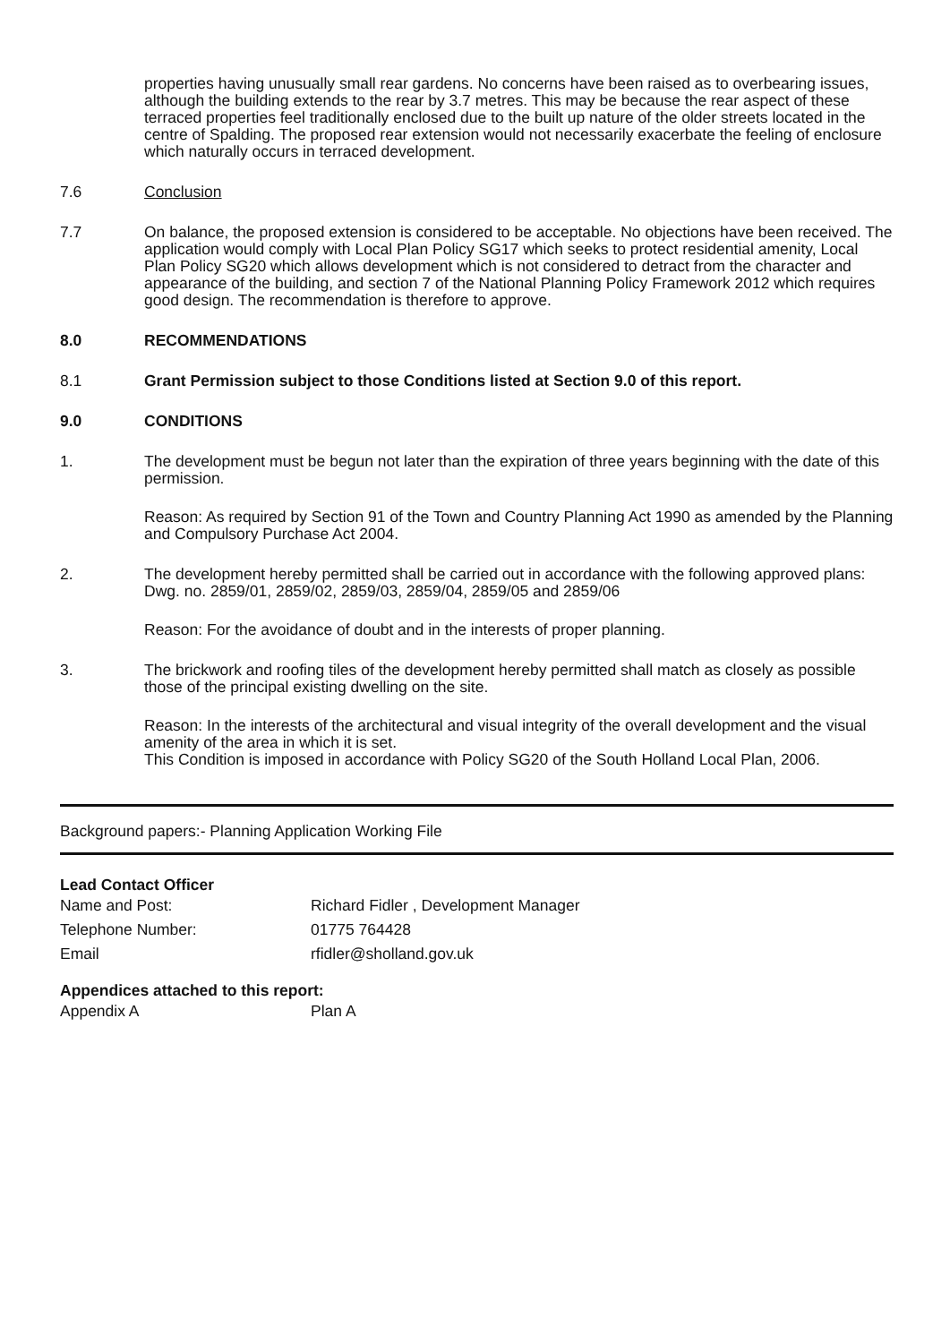properties having unusually small rear gardens. No concerns have been raised as to overbearing issues, although the building extends to the rear by 3.7 metres. This may be because the rear aspect of these terraced properties feel traditionally enclosed due to the built up nature of the older streets located in the centre of Spalding. The proposed rear extension would not necessarily exacerbate the feeling of enclosure which naturally occurs in terraced development.
7.6 Conclusion
7.7 On balance, the proposed extension is considered to be acceptable. No objections have been received. The application would comply with Local Plan Policy SG17 which seeks to protect residential amenity, Local Plan Policy SG20 which allows development which is not considered to detract from the character and appearance of the building, and section 7 of the National Planning Policy Framework 2012 which requires good design. The recommendation is therefore to approve.
8.0 RECOMMENDATIONS
8.1 Grant Permission subject to those Conditions listed at Section 9.0 of this report.
9.0 CONDITIONS
1. The development must be begun not later than the expiration of three years beginning with the date of this permission.
Reason: As required by Section 91 of the Town and Country Planning Act 1990 as amended by the Planning and Compulsory Purchase Act 2004.
2. The development hereby permitted shall be carried out in accordance with the following approved plans:
Dwg. no. 2859/01, 2859/02, 2859/03, 2859/04, 2859/05 and 2859/06
Reason: For the avoidance of doubt and in the interests of proper planning.
3. The brickwork and roofing tiles of the development hereby permitted shall match as closely as possible those of the principal existing dwelling on the site.
Reason: In the interests of the architectural and visual integrity of the overall development and the visual amenity of the area in which it is set.
This Condition is imposed in accordance with Policy SG20 of the South Holland Local Plan, 2006.
Background papers:- Planning Application Working File
Lead Contact Officer
Name and Post: Richard Fidler , Development Manager
Telephone Number: 01775 764428
Email rfidler@sholland.gov.uk
Appendices attached to this report:
Appendix A Plan A